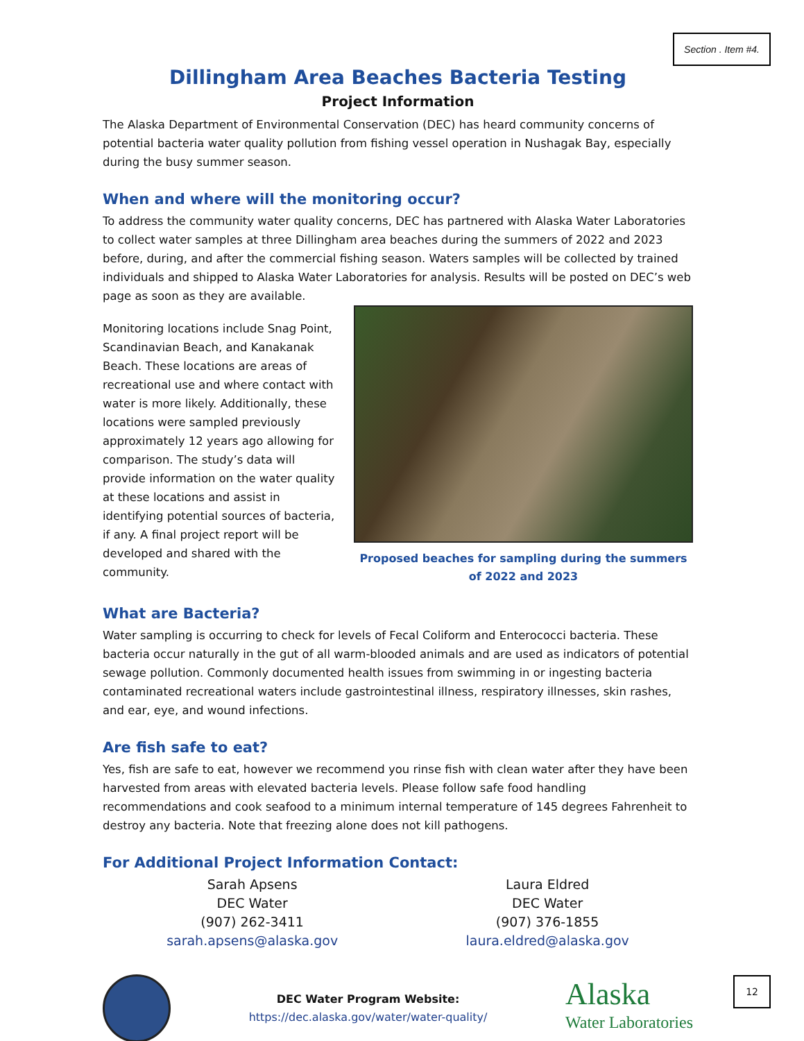Section . Item #4.
Dillingham Area Beaches Bacteria Testing
Project Information
The Alaska Department of Environmental Conservation (DEC) has heard community concerns of potential bacteria water quality pollution from fishing vessel operation in Nushagak Bay, especially during the busy summer season.
When and where will the monitoring occur?
To address the community water quality concerns, DEC has partnered with Alaska Water Laboratories to collect water samples at three Dillingham area beaches during the summers of 2022 and 2023 before, during, and after the commercial fishing season. Waters samples will be collected by trained individuals and shipped to Alaska Water Laboratories for analysis. Results will be posted on DEC’s web page as soon as they are available.
Monitoring locations include Snag Point, Scandinavian Beach, and Kanakanak Beach. These locations are areas of recreational use and where contact with water is more likely. Additionally, these locations were sampled previously approximately 12 years ago allowing for comparison. The study’s data will provide information on the water quality at these locations and assist in identifying potential sources of bacteria, if any. A final project report will be developed and shared with the community.
Proposed beaches for sampling during the summers of 2022 and 2023
What are Bacteria?
Water sampling is occurring to check for levels of Fecal Coliform and Enterococci bacteria. These bacteria occur naturally in the gut of all warm-blooded animals and are used as indicators of potential sewage pollution. Commonly documented health issues from swimming in or ingesting bacteria contaminated recreational waters include gastrointestinal illness, respiratory illnesses, skin rashes, and ear, eye, and wound infections.
Are fish safe to eat?
Yes, fish are safe to eat, however we recommend you rinse fish with clean water after they have been harvested from areas with elevated bacteria levels. Please follow safe food handling recommendations and cook seafood to a minimum internal temperature of 145 degrees Fahrenheit to destroy any bacteria. Note that freezing alone does not kill pathogens.
For Additional Project Information Contact:
Sarah Apsens
DEC Water
(907) 262-3411
sarah.apsens@alaska.gov
Laura Eldred
DEC Water
(907) 376-1855
laura.eldred@alaska.gov
DEC Water Program Website:
https://dec.alaska.gov/water/water-quality/
Alaska
Water Laboratories
12